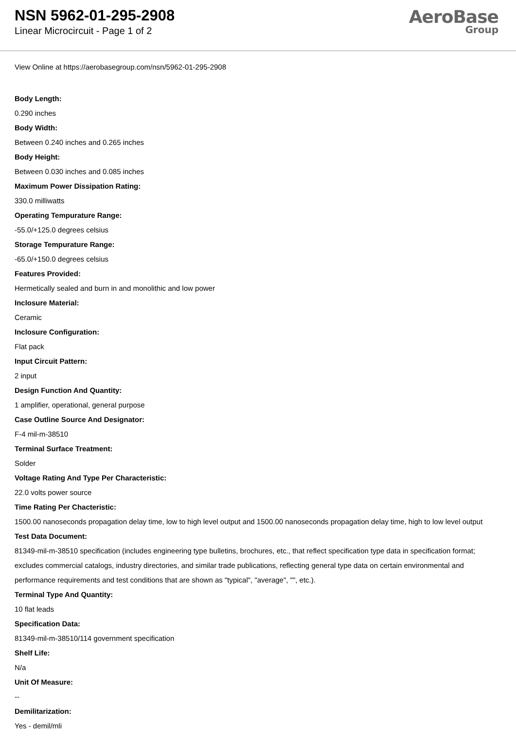NSN 5962-01-295-2908
Linear Microcircuit - Page 1 of 2
AeroBase
Group
View Online at https://aerobasegroup.com/nsn/5962-01-295-2908
Body Length:
0.290 inches
Body Width:
Between 0.240 inches and 0.265 inches
Body Height:
Between 0.030 inches and 0.085 inches
Maximum Power Dissipation Rating:
330.0 milliwatts
Operating Tempurature Range:
-55.0/+125.0 degrees celsius
Storage Tempurature Range:
-65.0/+150.0 degrees celsius
Features Provided:
Hermetically sealed and burn in and monolithic and low power
Inclosure Material:
Ceramic
Inclosure Configuration:
Flat pack
Input Circuit Pattern:
2 input
Design Function And Quantity:
1 amplifier, operational, general purpose
Case Outline Source And Designator:
F-4 mil-m-38510
Terminal Surface Treatment:
Solder
Voltage Rating And Type Per Characteristic:
22.0 volts power source
Time Rating Per Chacteristic:
1500.00 nanoseconds propagation delay time, low to high level output and 1500.00 nanoseconds propagation delay time, high to low level output
Test Data Document:
81349-mil-m-38510 specification (includes engineering type bulletins, brochures, etc., that reflect specification type data in specification format; excludes commercial catalogs, industry directories, and similar trade publications, reflecting general type data on certain environmental and performance requirements and test conditions that are shown as "typical", "average", "", etc.).
Terminal Type And Quantity:
10 flat leads
Specification Data:
81349-mil-m-38510/114 government specification
Shelf Life:
N/a
Unit Of Measure:
--
Demilitarization:
Yes - demil/mli